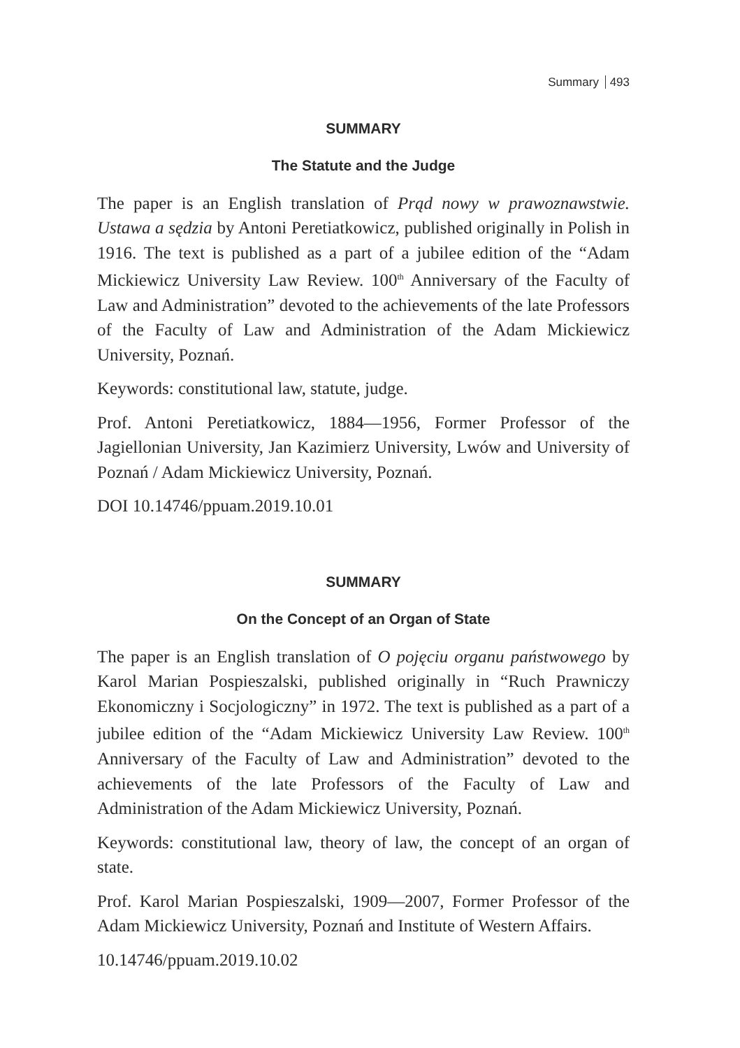Summary 493
SUMMARY
The Statute and the Judge
The paper is an English translation of Prąd nowy w prawoznawstwie. Ustawa a sędzia by Antoni Peretiatkowicz, published originally in Polish in 1916. The text is published as a part of a jubilee edition of the “Adam Mickiewicz University Law Review. 100<sup>th</sup> Anniversary of the Faculty of Law and Administration” devoted to the achievements of the late Professors of the Faculty of Law and Administration of the Adam Mickiewicz University, Poznań.
Keywords: constitutional law, statute, judge.
Prof. Antoni Peretiatkowicz, 1884—1956, Former Professor of the Jagiellonian University, Jan Kazimierz University, Lwów and University of Poznań / Adam Mickiewicz University, Poznań.
DOI 10.14746/ppuam.2019.10.01
SUMMARY
On the Concept of an Organ of State
The paper is an English translation of O pojęciu organu państwowego by Karol Marian Pospieszalski, published originally in “Ruch Prawniczy Ekonomiczny i Socjologiczny” in 1972. The text is published as a part of a jubilee edition of the “Adam Mickiewicz University Law Review. 100<sup>th</sup> Anniversary of the Faculty of Law and Administration” devoted to the achievements of the late Professors of the Faculty of Law and Administration of the Adam Mickiewicz University, Poznań.
Keywords: constitutional law, theory of law, the concept of an organ of state.
Prof. Karol Marian Pospieszalski, 1909—2007, Former Professor of the Adam Mickiewicz University, Poznań and Institute of Western Affairs.
10.14746/ppuam.2019.10.02